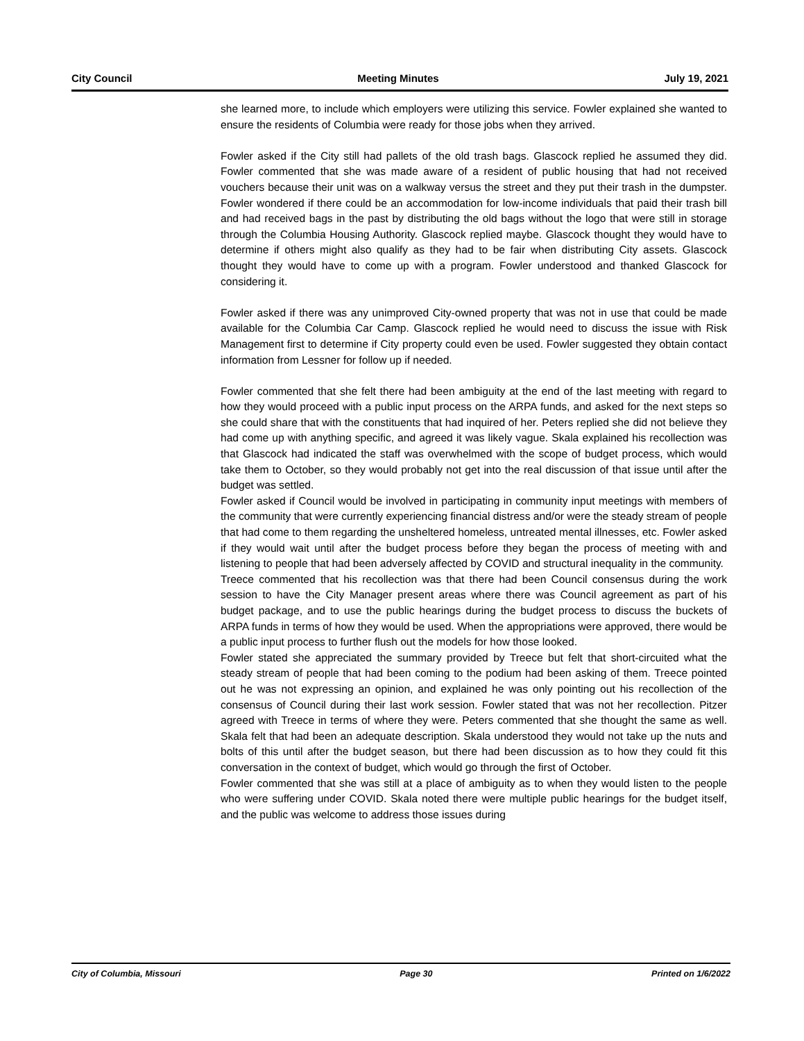City Council Meeting Minutes July 19, 2021
she learned more, to include which employers were utilizing this service. Fowler explained she wanted to ensure the residents of Columbia were ready for those jobs when they arrived.
Fowler asked if the City still had pallets of the old trash bags. Glascock replied he assumed they did. Fowler commented that she was made aware of a resident of public housing that had not received vouchers because their unit was on a walkway versus the street and they put their trash in the dumpster. Fowler wondered if there could be an accommodation for low-income individuals that paid their trash bill and had received bags in the past by distributing the old bags without the logo that were still in storage through the Columbia Housing Authority. Glascock replied maybe. Glascock thought they would have to determine if others might also qualify as they had to be fair when distributing City assets. Glascock thought they would have to come up with a program. Fowler understood and thanked Glascock for considering it.
Fowler asked if there was any unimproved City-owned property that was not in use that could be made available for the Columbia Car Camp. Glascock replied he would need to discuss the issue with Risk Management first to determine if City property could even be used. Fowler suggested they obtain contact information from Lessner for follow up if needed.
Fowler commented that she felt there had been ambiguity at the end of the last meeting with regard to how they would proceed with a public input process on the ARPA funds, and asked for the next steps so she could share that with the constituents that had inquired of her. Peters replied she did not believe they had come up with anything specific, and agreed it was likely vague. Skala explained his recollection was that Glascock had indicated the staff was overwhelmed with the scope of budget process, which would take them to October, so they would probably not get into the real discussion of that issue until after the budget was settled.
Fowler asked if Council would be involved in participating in community input meetings with members of the community that were currently experiencing financial distress and/or were the steady stream of people that had come to them regarding the unsheltered homeless, untreated mental illnesses, etc. Fowler asked if they would wait until after the budget process before they began the process of meeting with and listening to people that had been adversely affected by COVID and structural inequality in the community.
Treece commented that his recollection was that there had been Council consensus during the work session to have the City Manager present areas where there was Council agreement as part of his budget package, and to use the public hearings during the budget process to discuss the buckets of ARPA funds in terms of how they would be used. When the appropriations were approved, there would be a public input process to further flush out the models for how those looked.
Fowler stated she appreciated the summary provided by Treece but felt that short-circuited what the steady stream of people that had been coming to the podium had been asking of them. Treece pointed out he was not expressing an opinion, and explained he was only pointing out his recollection of the consensus of Council during their last work session. Fowler stated that was not her recollection. Pitzer agreed with Treece in terms of where they were. Peters commented that she thought the same as well. Skala felt that had been an adequate description. Skala understood they would not take up the nuts and bolts of this until after the budget season, but there had been discussion as to how they could fit this conversation in the context of budget, which would go through the first of October.
Fowler commented that she was still at a place of ambiguity as to when they would listen to the people who were suffering under COVID. Skala noted there were multiple public hearings for the budget itself, and the public was welcome to address those issues during
City of Columbia, Missouri Page 30 Printed on 1/6/2022